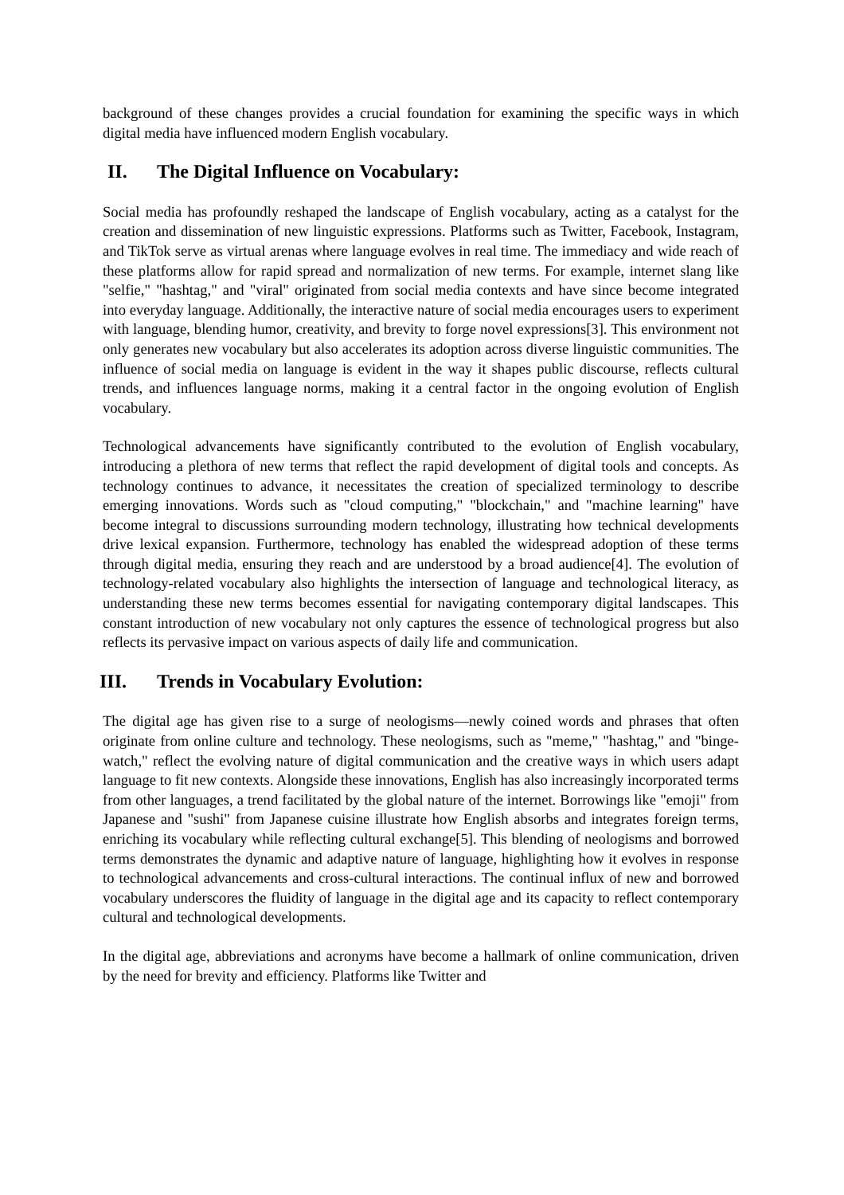background of these changes provides a crucial foundation for examining the specific ways in which digital media have influenced modern English vocabulary.
II. The Digital Influence on Vocabulary:
Social media has profoundly reshaped the landscape of English vocabulary, acting as a catalyst for the creation and dissemination of new linguistic expressions. Platforms such as Twitter, Facebook, Instagram, and TikTok serve as virtual arenas where language evolves in real time. The immediacy and wide reach of these platforms allow for rapid spread and normalization of new terms. For example, internet slang like "selfie," "hashtag," and "viral" originated from social media contexts and have since become integrated into everyday language. Additionally, the interactive nature of social media encourages users to experiment with language, blending humor, creativity, and brevity to forge novel expressions[3]. This environment not only generates new vocabulary but also accelerates its adoption across diverse linguistic communities. The influence of social media on language is evident in the way it shapes public discourse, reflects cultural trends, and influences language norms, making it a central factor in the ongoing evolution of English vocabulary.
Technological advancements have significantly contributed to the evolution of English vocabulary, introducing a plethora of new terms that reflect the rapid development of digital tools and concepts. As technology continues to advance, it necessitates the creation of specialized terminology to describe emerging innovations. Words such as "cloud computing," "blockchain," and "machine learning" have become integral to discussions surrounding modern technology, illustrating how technical developments drive lexical expansion. Furthermore, technology has enabled the widespread adoption of these terms through digital media, ensuring they reach and are understood by a broad audience[4]. The evolution of technology-related vocabulary also highlights the intersection of language and technological literacy, as understanding these new terms becomes essential for navigating contemporary digital landscapes. This constant introduction of new vocabulary not only captures the essence of technological progress but also reflects its pervasive impact on various aspects of daily life and communication.
III. Trends in Vocabulary Evolution:
The digital age has given rise to a surge of neologisms—newly coined words and phrases that often originate from online culture and technology. These neologisms, such as "meme," "hashtag," and "binge-watch," reflect the evolving nature of digital communication and the creative ways in which users adapt language to fit new contexts. Alongside these innovations, English has also increasingly incorporated terms from other languages, a trend facilitated by the global nature of the internet. Borrowings like "emoji" from Japanese and "sushi" from Japanese cuisine illustrate how English absorbs and integrates foreign terms, enriching its vocabulary while reflecting cultural exchange[5]. This blending of neologisms and borrowed terms demonstrates the dynamic and adaptive nature of language, highlighting how it evolves in response to technological advancements and cross-cultural interactions. The continual influx of new and borrowed vocabulary underscores the fluidity of language in the digital age and its capacity to reflect contemporary cultural and technological developments.
In the digital age, abbreviations and acronyms have become a hallmark of online communication, driven by the need for brevity and efficiency. Platforms like Twitter and